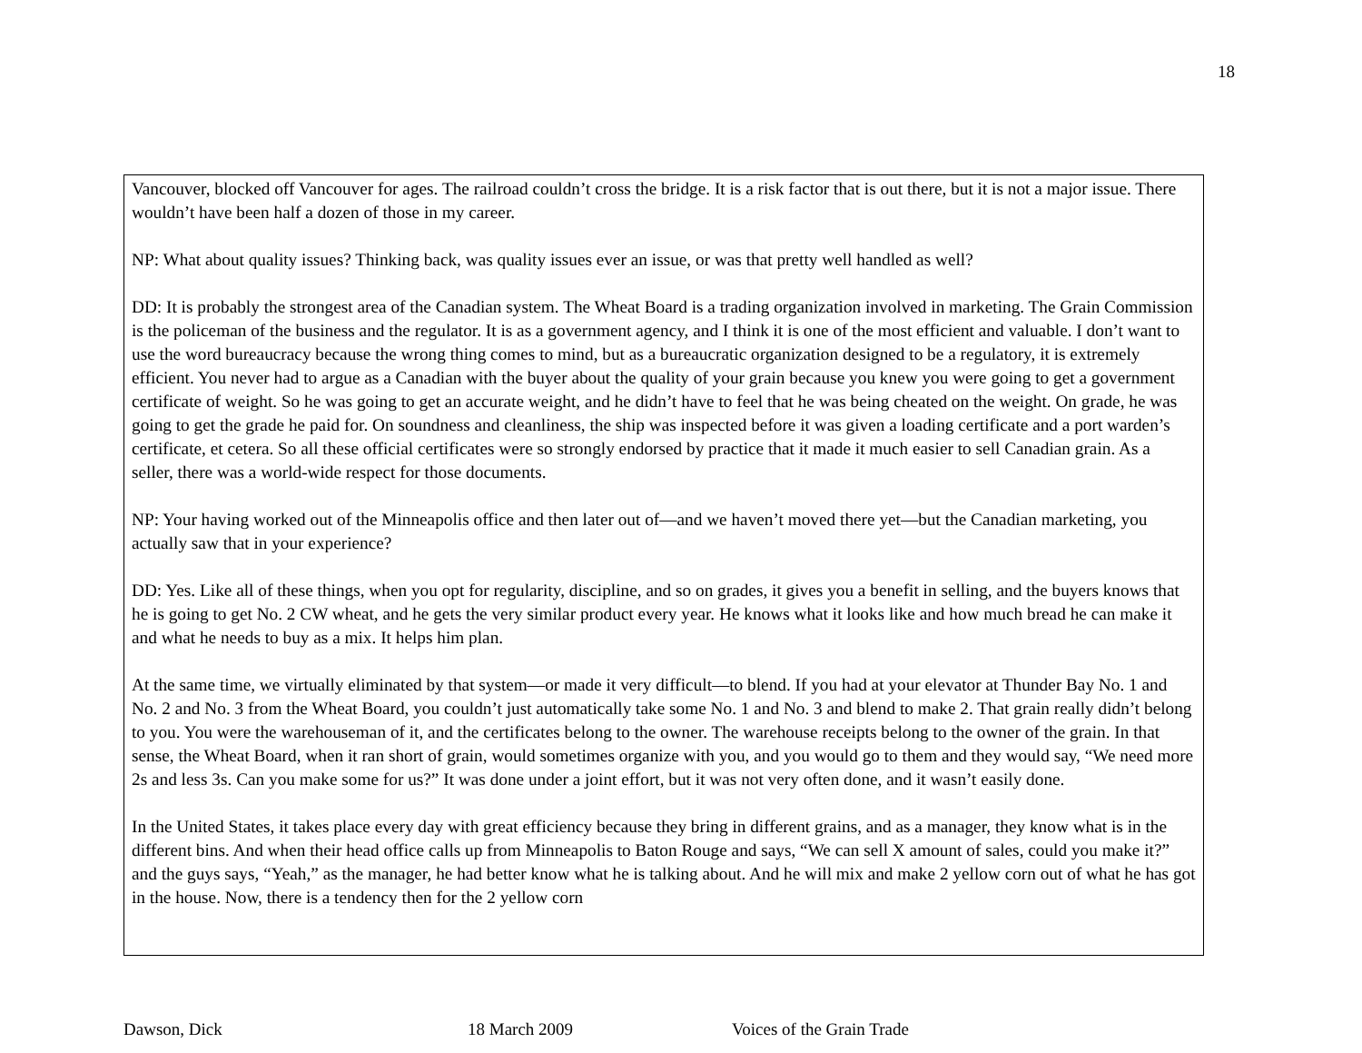18
Vancouver, blocked off Vancouver for ages. The railroad couldn’t cross the bridge. It is a risk factor that is out there, but it is not a major issue. There wouldn’t have been half a dozen of those in my career.
NP: What about quality issues? Thinking back, was quality issues ever an issue, or was that pretty well handled as well?
DD: It is probably the strongest area of the Canadian system. The Wheat Board is a trading organization involved in marketing. The Grain Commission is the policeman of the business and the regulator. It is as a government agency, and I think it is one of the most efficient and valuable. I don’t want to use the word bureaucracy because the wrong thing comes to mind, but as a bureaucratic organization designed to be a regulatory, it is extremely efficient. You never had to argue as a Canadian with the buyer about the quality of your grain because you knew you were going to get a government certificate of weight. So he was going to get an accurate weight, and he didn’t have to feel that he was being cheated on the weight. On grade, he was going to get the grade he paid for. On soundness and cleanliness, the ship was inspected before it was given a loading certificate and a port warden’s certificate, et cetera. So all these official certificates were so strongly endorsed by practice that it made it much easier to sell Canadian grain. As a seller, there was a world-wide respect for those documents.
NP: Your having worked out of the Minneapolis office and then later out of—and we haven’t moved there yet—but the Canadian marketing, you actually saw that in your experience?
DD: Yes. Like all of these things, when you opt for regularity, discipline, and so on grades, it gives you a benefit in selling, and the buyers knows that he is going to get No. 2 CW wheat, and he gets the very similar product every year. He knows what it looks like and how much bread he can make it and what he needs to buy as a mix. It helps him plan.
At the same time, we virtually eliminated by that system—or made it very difficult—to blend. If you had at your elevator at Thunder Bay No. 1 and No. 2 and No. 3 from the Wheat Board, you couldn’t just automatically take some No. 1 and No. 3 and blend to make 2. That grain really didn’t belong to you. You were the warehouseman of it, and the certificates belong to the owner. The warehouse receipts belong to the owner of the grain. In that sense, the Wheat Board, when it ran short of grain, would sometimes organize with you, and you would go to them and they would say, “We need more 2s and less 3s. Can you make some for us?” It was done under a joint effort, but it was not very often done, and it wasn’t easily done.
In the United States, it takes place every day with great efficiency because they bring in different grains, and as a manager, they know what is in the different bins. And when their head office calls up from Minneapolis to Baton Rouge and says, “We can sell X amount of sales, could you make it?” and the guys says, “Yeah,” as the manager, he had better know what he is talking about. And he will mix and make 2 yellow corn out of what he has got in the house. Now, there is a tendency then for the 2 yellow corn
Dawson, Dick 18 March 2009 Voices of the Grain Trade